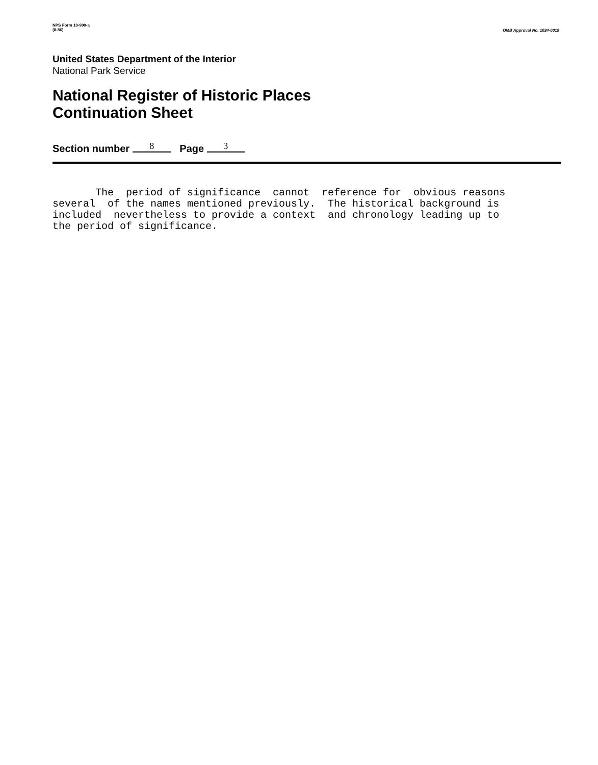NPS Form 10-900-a
(8-86)
OMB Approval No. 1024-0018
United States Department of the Interior
National Park Service
National Register of Historic Places
Continuation Sheet
Section number 8 Page 3
The period of significance cannot reference for obvious reasons several of the names mentioned previously. The historical background is included nevertheless to provide a context and chronology leading up to the period of significance.